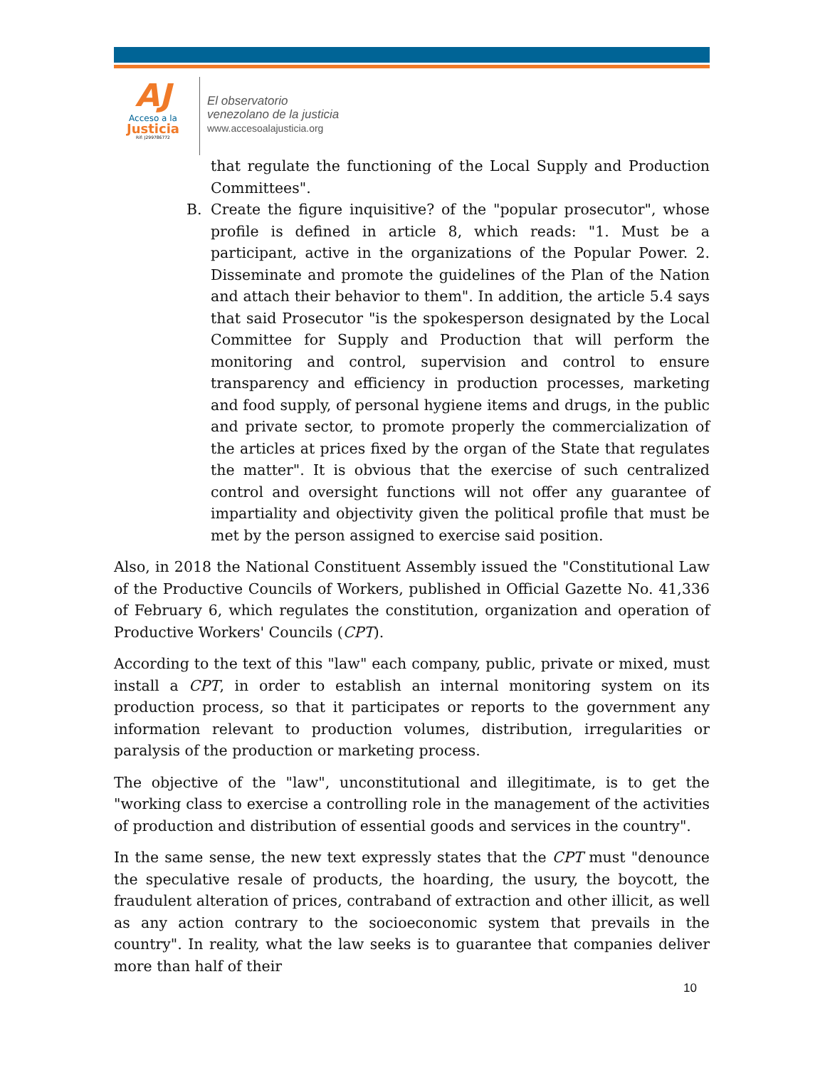AJ
Acceso a la
Justicia
Rif: J299786772
El observatorio
venezolano de la justicia
www.accesoalajusticia.org
that regulate the functioning of the Local Supply and Production Committees".
B. Create the figure inquisitive? of the "popular prosecutor", whose profile is defined in article 8, which reads: "1. Must be a participant, active in the organizations of the Popular Power. 2. Disseminate and promote the guidelines of the Plan of the Nation and attach their behavior to them". In addition, the article 5.4 says that said Prosecutor "is the spokesperson designated by the Local Committee for Supply and Production that will perform the monitoring and control, supervision and control to ensure transparency and efficiency in production processes, marketing and food supply, of personal hygiene items and drugs, in the public and private sector, to promote properly the commercialization of the articles at prices fixed by the organ of the State that regulates the matter". It is obvious that the exercise of such centralized control and oversight functions will not offer any guarantee of impartiality and objectivity given the political profile that must be met by the person assigned to exercise said position.
Also, in 2018 the National Constituent Assembly issued the "Constitutional Law of the Productive Councils of Workers, published in Official Gazette No. 41,336 of February 6, which regulates the constitution, organization and operation of Productive Workers' Councils (CPT).
According to the text of this "law" each company, public, private or mixed, must install a CPT, in order to establish an internal monitoring system on its production process, so that it participates or reports to the government any information relevant to production volumes, distribution, irregularities or paralysis of the production or marketing process.
The objective of the "law", unconstitutional and illegitimate, is to get the "working class to exercise a controlling role in the management of the activities of production and distribution of essential goods and services in the country".
In the same sense, the new text expressly states that the CPT must "denounce the speculative resale of products, the hoarding, the usury, the boycott, the fraudulent alteration of prices, contraband of extraction and other illicit, as well as any action contrary to the socioeconomic system that prevails in the country". In reality, what the law seeks is to guarantee that companies deliver more than half of their
10